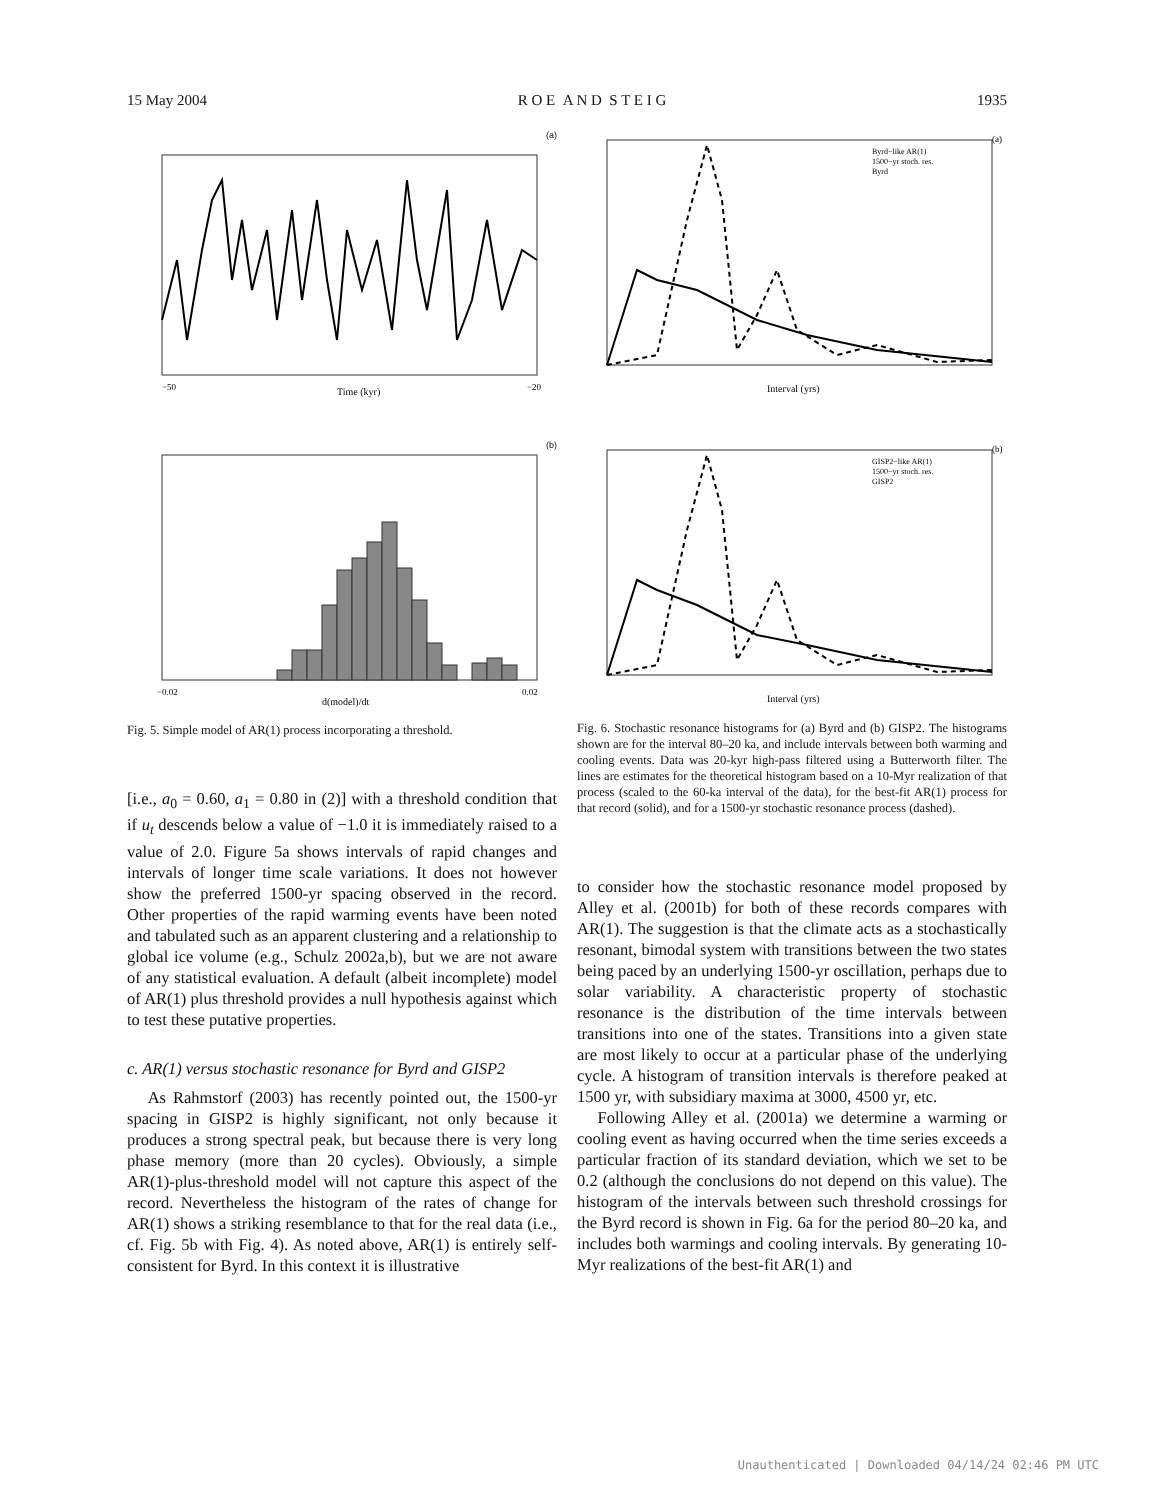15 May 2004 R O E A N D S T E I G 1935
(a)
−50
Time (kyr)
−20
(b)
−0.02
d(model)/dt
0.02
Fig. 5. Simple model of AR(1) process incorporating a threshold.
[i.e., a<sub>0</sub> = 0.60, a<sub>1</sub> = 0.80 in (2)] with a threshold condition that if u<sub>t</sub> descends below a value of −1.0 it is immediately raised to a value of 2.0. Figure 5a shows intervals of rapid changes and intervals of longer time scale variations. It does not however show the preferred 1500-yr spacing observed in the record. Other properties of the rapid warming events have been noted and tabulated such as an apparent clustering and a relationship to global ice volume (e.g., Schulz 2002a,b), but we are not aware of any statistical evaluation. A default (albeit incomplete) model of AR(1) plus threshold provides a null hypothesis against which to test these putative properties.
c. AR(1) versus stochastic resonance for Byrd and GISP2
As Rahmstorf (2003) has recently pointed out, the 1500-yr spacing in GISP2 is highly significant, not only because it produces a strong spectral peak, but because there is very long phase memory (more than 20 cycles). Obviously, a simple AR(1)-plus-threshold model will not capture this aspect of the record. Nevertheless the histogram of the rates of change for AR(1) shows a striking resemblance to that for the real data (i.e., cf. Fig. 5b with Fig. 4). As noted above, AR(1) is entirely self-consistent for Byrd. In this context it is illustrative
(a)
Byrd−like AR(1)
1500−yr stoch. res.
Byrd
Interval (yrs)
(b)
GISP2−like AR(1)
1500−yr stoch. res.
GISP2
Interval (yrs)
Fig. 6. Stochastic resonance histograms for (a) Byrd and (b) GISP2. The histograms shown are for the interval 80–20 ka, and include intervals between both warming and cooling events. Data was 20-kyr high-pass filtered using a Butterworth filter. The lines are estimates for the theoretical histogram based on a 10-Myr realization of that process (scaled to the 60-ka interval of the data), for the best-fit AR(1) process for that record (solid), and for a 1500-yr stochastic resonance process (dashed).
to consider how the stochastic resonance model proposed by Alley et al. (2001b) for both of these records compares with AR(1). The suggestion is that the climate acts as a stochastically resonant, bimodal system with transitions between the two states being paced by an underlying 1500-yr oscillation, perhaps due to solar variability. A characteristic property of stochastic resonance is the distribution of the time intervals between transitions into one of the states. Transitions into a given state are most likely to occur at a particular phase of the underlying cycle. A histogram of transition intervals is therefore peaked at 1500 yr, with subsidiary maxima at 3000, 4500 yr, etc.
Following Alley et al. (2001a) we determine a warming or cooling event as having occurred when the time series exceeds a particular fraction of its standard deviation, which we set to be 0.2 (although the conclusions do not depend on this value). The histogram of the intervals between such threshold crossings for the Byrd record is shown in Fig. 6a for the period 80–20 ka, and includes both warmings and cooling intervals. By generating 10-Myr realizations of the best-fit AR(1) and
Unauthenticated | Downloaded 04/14/24 02:46 PM UTC